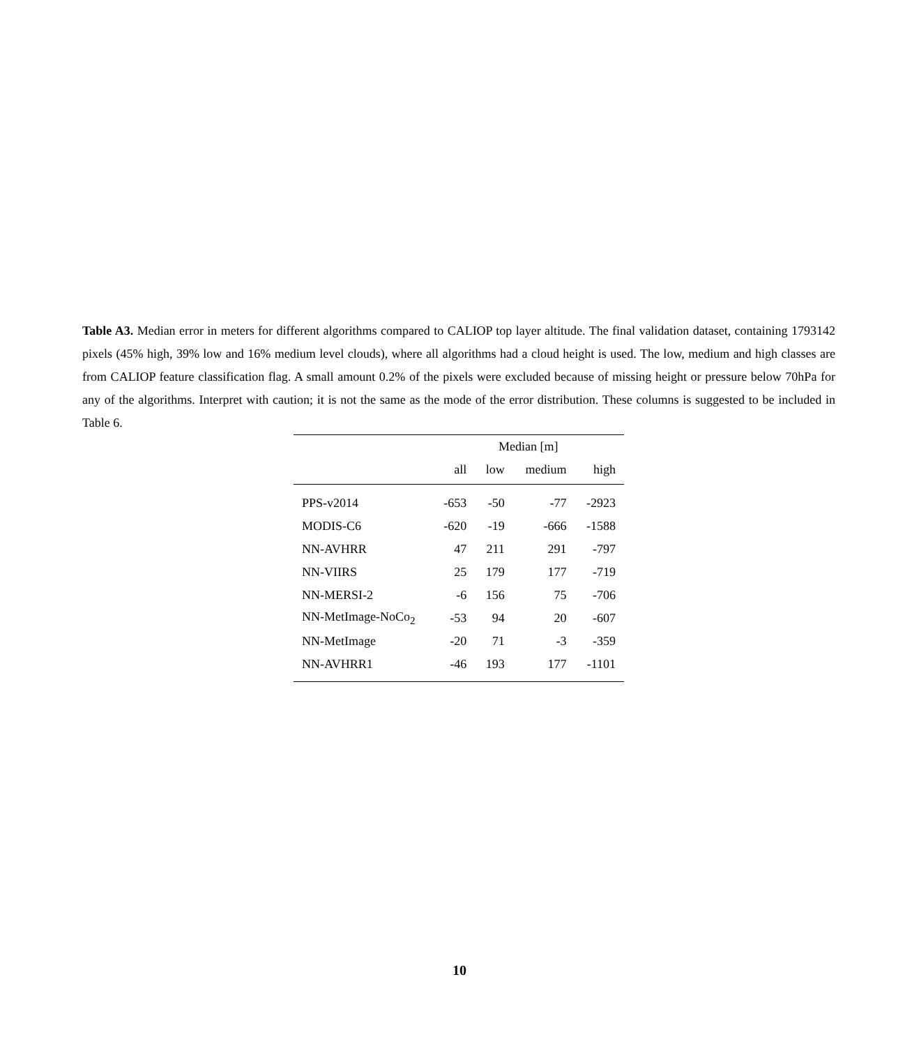Table A3. Median error in meters for different algorithms compared to CALIOP top layer altitude. The final validation dataset, containing 1793142 pixels (45% high, 39% low and 16% medium level clouds), where all algorithms had a cloud height is used. The low, medium and high classes are from CALIOP feature classification flag. A small amount 0.2% of the pixels were excluded because of missing height or pressure below 70hPa for any of the algorithms. Interpret with caution; it is not the same as the mode of the error distribution. These columns is suggested to be included in Table 6.
| | Median [m] | | | |
| --- | --- | --- | --- | --- |
| | all | low | medium | high |
| PPS-v2014 | -653 | -50 | -77 | -2923 |
| MODIS-C6 | -620 | -19 | -666 | -1588 |
| NN-AVHRR | 47 | 211 | 291 | -797 |
| NN-VIIRS | 25 | 179 | 177 | -719 |
| NN-MERSI-2 | -6 | 156 | 75 | -706 |
| NN-MetImage-NoCo<sub>2</sub> | -53 | 94 | 20 | -607 |
| NN-MetImage | -20 | 71 | -3 | -359 |
| NN-AVHRR1 | -46 | 193 | 177 | -1101 |
10